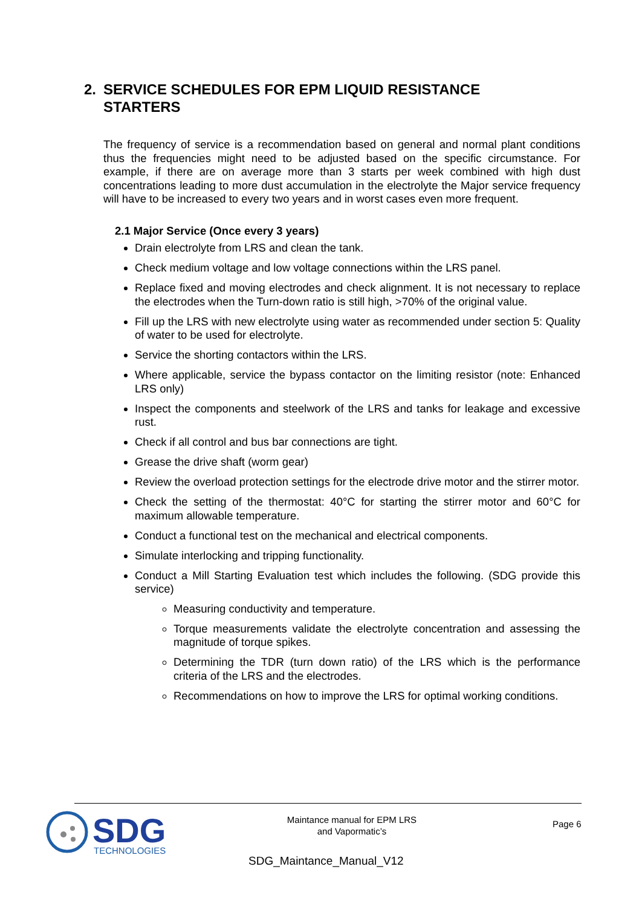2. SERVICE SCHEDULES FOR EPM LIQUID RESISTANCE
STARTERS
The frequency of service is a recommendation based on general and normal plant conditions thus the frequencies might need to be adjusted based on the specific circumstance. For example, if there are on average more than 3 starts per week combined with high dust concentrations leading to more dust accumulation in the electrolyte the Major service frequency will have to be increased to every two years and in worst cases even more frequent.
2.1 Major Service (Once every 3 years)
Drain electrolyte from LRS and clean the tank.
Check medium voltage and low voltage connections within the LRS panel.
Replace fixed and moving electrodes and check alignment. It is not necessary to replace the electrodes when the Turn-down ratio is still high, >70% of the original value.
Fill up the LRS with new electrolyte using water as recommended under section 5: Quality of water to be used for electrolyte.
Service the shorting contactors within the LRS.
Where applicable, service the bypass contactor on the limiting resistor (note: Enhanced LRS only)
Inspect the components and steelwork of the LRS and tanks for leakage and excessive rust.
Check if all control and bus bar connections are tight.
Grease the drive shaft (worm gear)
Review the overload protection settings for the electrode drive motor and the stirrer motor.
Check the setting of the thermostat: 40°C for starting the stirrer motor and 60°C for maximum allowable temperature.
Conduct a functional test on the mechanical and electrical components.
Simulate interlocking and tripping functionality.
Conduct a Mill Starting Evaluation test which includes the following. (SDG provide this service)
Measuring conductivity and temperature.
Torque measurements validate the electrolyte concentration and assessing the magnitude of torque spikes.
Determining the TDR (turn down ratio) of the LRS which is the performance criteria of the LRS and the electrodes.
Recommendations on how to improve the LRS for optimal working conditions.
SDG
TECHNOLOGIES
Maintance manual for EPM LRS
and Vapormatic’s
Page 6
SDG_Maintance_Manual_V12